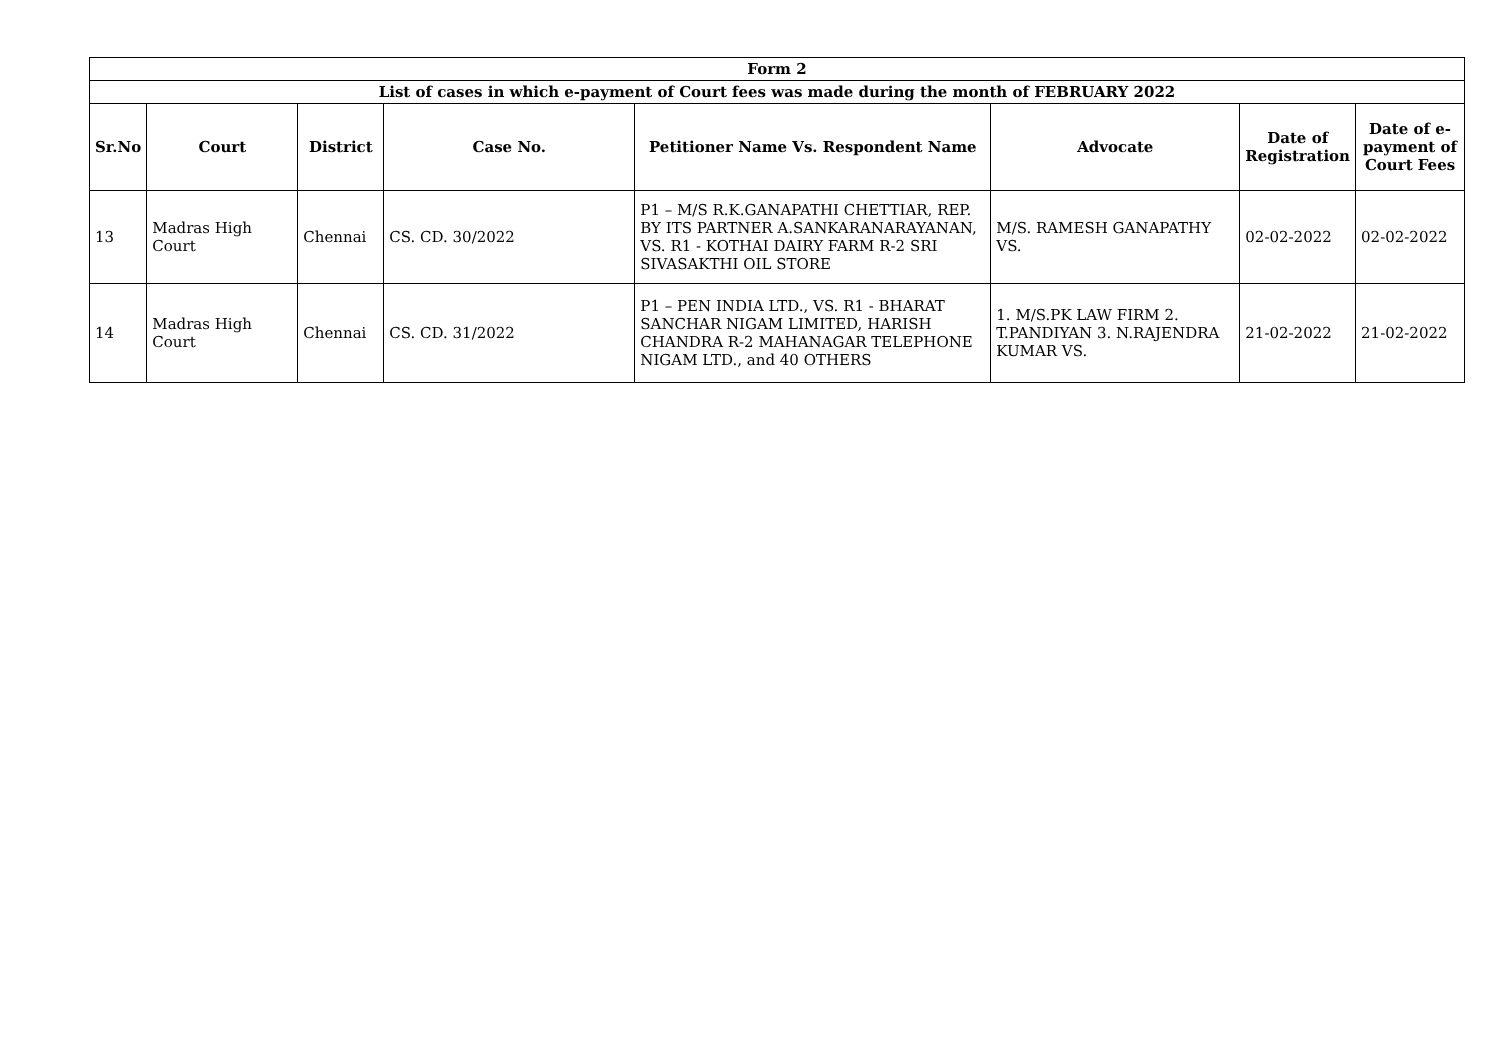| Form 2 | | | | | | | |
| List of cases in which e-payment of Court fees was made during the month of FEBRUARY 2022 | | | | | | | |
| Sr.No | Court | District | Case No. | Petitioner Name Vs. Respondent Name | Advocate | Date of Registration | Date of e-payment of Court Fees |
| 13 | Madras High Court | Chennai | CS. CD. 30/2022 | P1 – M/S R.K.GANAPATHI CHETTIAR, REP. BY ITS PARTNER A.SANKARANARAYANAN, VS. R1 - KOTHAI DAIRY FARM R-2 SRI SIVASAKTHI OIL STORE | M/S. RAMESH GANAPATHY VS. | 02-02-2022 | 02-02-2022 |
| 14 | Madras High Court | Chennai | CS. CD. 31/2022 | P1 – PEN INDIA LTD., VS. R1 - BHARAT SANCHAR NIGAM LIMITED, HARISH CHANDRA R-2 MAHANAGAR TELEPHONE NIGAM LTD., and 40 OTHERS | 1. M/S.PK LAW FIRM 2. T.PANDIYAN 3. N.RAJENDRA KUMAR VS. | 21-02-2022 | 21-02-2022 |